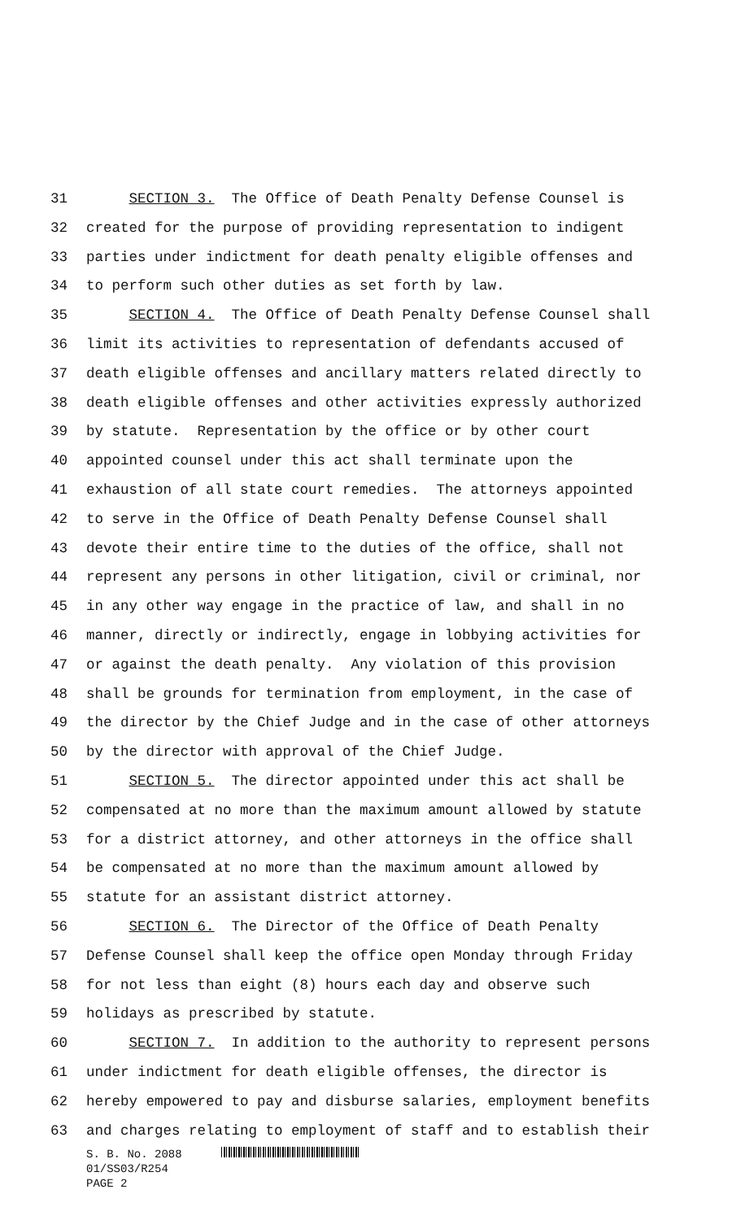31 SECTION 3. The Office of Death Penalty Defense Counsel is
32 created for the purpose of providing representation to indigent
33 parties under indictment for death penalty eligible offenses and
34 to perform such other duties as set forth by law.
35 SECTION 4. The Office of Death Penalty Defense Counsel shall
36 limit its activities to representation of defendants accused of
37 death eligible offenses and ancillary matters related directly to
38 death eligible offenses and other activities expressly authorized
39 by statute. Representation by the office or by other court
40 appointed counsel under this act shall terminate upon the
41 exhaustion of all state court remedies. The attorneys appointed
42 to serve in the Office of Death Penalty Defense Counsel shall
43 devote their entire time to the duties of the office, shall not
44 represent any persons in other litigation, civil or criminal, nor
45 in any other way engage in the practice of law, and shall in no
46 manner, directly or indirectly, engage in lobbying activities for
47 or against the death penalty. Any violation of this provision
48 shall be grounds for termination from employment, in the case of
49 the director by the Chief Judge and in the case of other attorneys
50 by the director with approval of the Chief Judge.
51 SECTION 5. The director appointed under this act shall be
52 compensated at no more than the maximum amount allowed by statute
53 for a district attorney, and other attorneys in the office shall
54 be compensated at no more than the maximum amount allowed by
55 statute for an assistant district attorney.
56 SECTION 6. The Director of the Office of Death Penalty
57 Defense Counsel shall keep the office open Monday through Friday
58 for not less than eight (8) hours each day and observe such
59 holidays as prescribed by statute.
60 SECTION 7. In addition to the authority to represent persons
61 under indictment for death eligible offenses, the director is
62 hereby empowered to pay and disburse salaries, employment benefits
63 and charges relating to employment of staff and to establish their
S. B. No. 2088
01/SS03/R254
PAGE 2